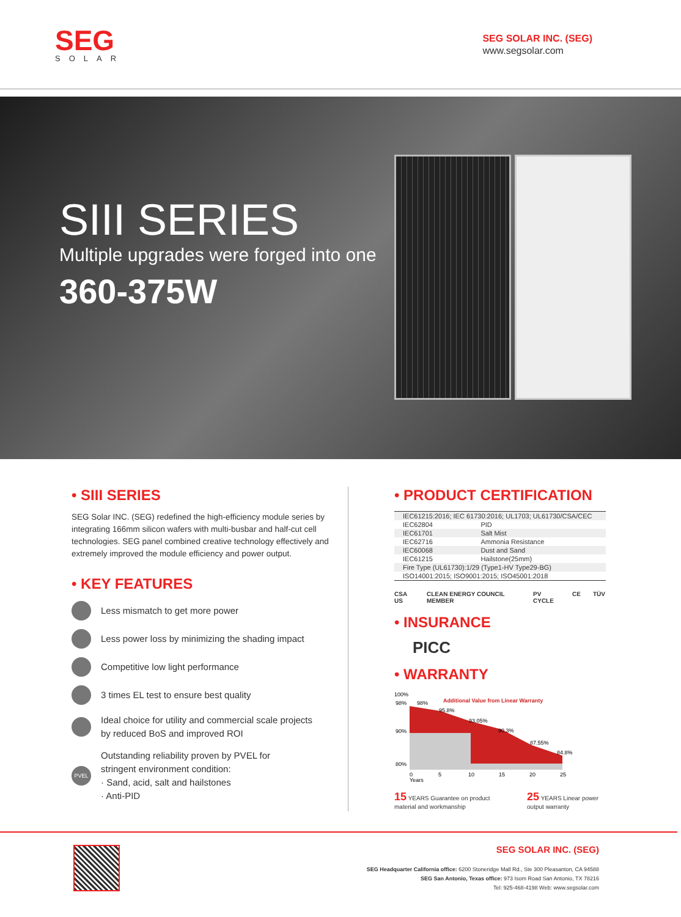SEG
SOLAR
SEG SOLAR INC. (SEG)
www.segsolar.com
SIII SERIES
Multiple upgrades were forged into one
360-375W
• SIII SERIES
SEG Solar INC. (SEG) redefined the high-efficiency module series by integrating 166mm silicon wafers with multi-busbar and half-cut cell technologies. SEG panel combined creative technology effectively and extremely improved the module efficiency and power output.
• KEY FEATURES
Less mismatch to get more power
Less power loss by minimizing the shading impact
Competitive low light performance
3 times EL test to ensure best quality
Ideal choice for utility and commercial scale projects
by reduced BoS and improved ROI
PVEL
Outstanding reliability proven by PVEL for
stringent environment condition:
· Sand, acid, salt and hailstones
· Anti-PID
• PRODUCT CERTIFICATION
| IEC61215:2016; IEC 61730:2016; UL1703; UL61730/CSA/CEC | |
| IEC62804 | PID |
| IEC61701 | Salt Mist |
| IEC62716 | Ammonia Resistance |
| IEC60068 | Dust and Sand |
| IEC61215 | Hailstone(25mm) |
| Fire Type (UL61730):1/29 (Type1-HV Type29-BG) | |
| ISO14001:2015; ISO9001:2015; ISO45001:2018 | |
CSA US CLEAN ENERGY COUNCIL MEMBER PV CYCLE CE TÜV
• INSURANCE
PICC
• WARRANTY
100%
98%
90%
80%
Additional Value from Linear Warranty
98%
95.8%
93.05%
90.3%
87.55%
84.8%
0
5
10
15
20
25
Years
15 YEARS Guarantee on product material and workmanship 25 YEARS Linear power output warranty
SEG SOLAR INC. (SEG)
SEG Headquarter California office: 6200 Stoneridge Mall Rd., Ste 300 Pleasanton, CA 94588
SEG San Antonio, Texas office: 973 Isom Road San Antonio, TX 78216
Tel: 925-468-4198 Web: www.segsolar.com